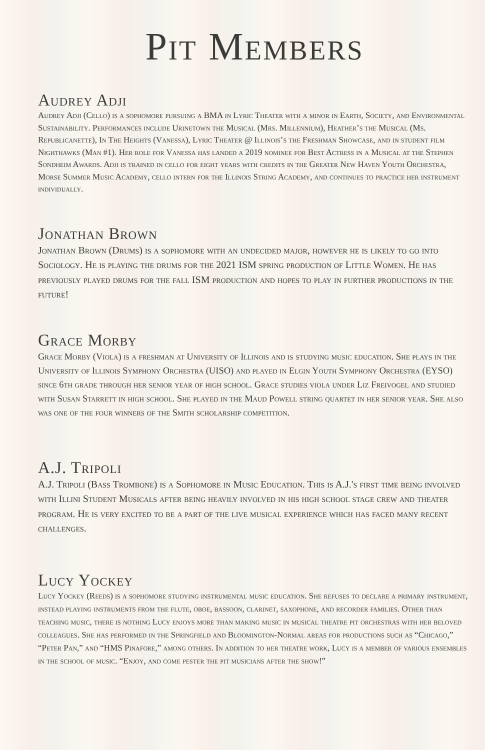Pit Members
Audrey Adji
Audrey Adji (Cello) is a sophomore pursuing a BMA in Lyric Theater with a minor in Earth, Society, and Environmental Sustainability. Performances include Urinetown the Musical (Mrs. Millennium), Heather’s the Musical (Ms. Republicanette), In The Heights (Vanessa), Lyric Theater @ Illinois’s the Freshman Showcase, and in student film Nighthawks (Man #1). Her role for Vanessa has landed a 2019 nominee for Best Actress in a Musical at the Stephen Sondheim Awards. Adji is trained in cello for eight years with credits in the Greater New Haven Youth Orchestra, Morse Summer Music Academy, cello intern for the Illinois String Academy, and continues to practice her instrument individually.
Jonathan Brown
Jonathan Brown (Drums) is a sophomore with an undecided major, however he is likely to go into Sociology. He is playing the drums for the 2021 ISM spring production of Little Women. He has previously played drums for the fall ISM production and hopes to play in further productions in the future!
Grace Morby
Grace Morby (Viola) is a freshman at University of Illinois and is studying music education. She plays in the University of Illinois Symphony Orchestra (UISO) and played in Elgin Youth Symphony Orchestra (EYSO) since 6th grade through her senior year of high school. Grace studies viola under Liz Freivogel and studied with Susan Starrett in high school. She played in the Maud Powell string quartet in her senior year. She also was one of the four winners of the Smith scholarship competition.
A.J. Tripoli
A.J. Tripoli (Bass Trombone) is a Sophomore in Music Education. This is A.J.'s first time being involved with Illini Student Musicals after being heavily involved in his high school stage crew and theater program. He is very excited to be a part of the live musical experience which has faced many recent challenges.
Lucy Yockey
Lucy Yockey (Reeds) is a sophomore studying instrumental music education. She refuses to declare a primary instrument, instead playing instruments from the flute, oboe, bassoon, clarinet, saxophone, and recorder families. Other than teaching music, there is nothing Lucy enjoys more than making music in musical theatre pit orchestras with her beloved colleagues. She has performed in the Springfield and Bloomington-Normal areas for productions such as “Chicago,” “Peter Pan,” and “HMS Pinafore,” among others. In addition to her theatre work, Lucy is a member of various ensembles in the school of music. “Enjoy, and come pester the pit musicians after the show!”